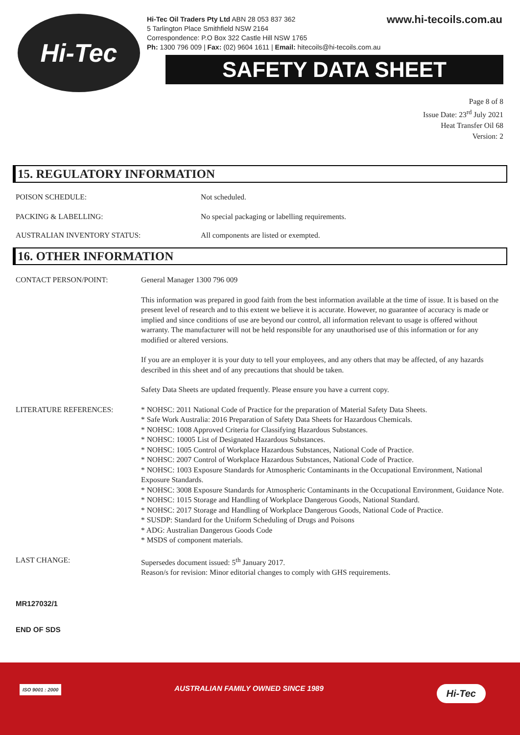Hi-Tec
www.hi-tecoils.com.au Hi-Tec Oil Traders Pty Ltd ABN 28 053 837 362
5 Tarlington Place Smithfield NSW 2164
Correspondence: P.O Box 322 Castle Hill NSW 1765
Ph: 1300 796 009 | Fax: (02) 9604 1611 | Email: hitecoils@hi-tecoils.com.au
SAFETY DATA SHEET
Page 8 of 8
Issue Date: 23<sup>rd</sup> July 2021
Heat Transfer Oil 68
Version: 2
15. REGULATORY INFORMATION
POISON SCHEDULE: Not scheduled.
PACKING & LABELLING: No special packaging or labelling requirements.
AUSTRALIAN INVENTORY STATUS: All components are listed or exempted.
16. OTHER INFORMATION
CONTACT PERSON/POINT: General Manager 1300 796 009
This information was prepared in good faith from the best information available at the time of issue. It is based on the present level of research and to this extent we believe it is accurate. However, no guarantee of accuracy is made or implied and since conditions of use are beyond our control, all information relevant to usage is offered without warranty. The manufacturer will not be held responsible for any unauthorised use of this information or for any modified or altered versions.
If you are an employer it is your duty to tell your employees, and any others that may be affected, of any hazards described in this sheet and of any precautions that should be taken.
Safety Data Sheets are updated frequently. Please ensure you have a current copy.
LITERATURE REFERENCES: * NOHSC: 2011 National Code of Practice for the preparation of Material Safety Data Sheets.
* Safe Work Australia: 2016 Preparation of Safety Data Sheets for Hazardous Chemicals.
* NOHSC: 1008 Approved Criteria for Classifying Hazardous Substances.
* NOHSC: 10005 List of Designated Hazardous Substances.
* NOHSC: 1005 Control of Workplace Hazardous Substances, National Code of Practice.
* NOHSC: 2007 Control of Workplace Hazardous Substances, National Code of Practice.
* NOHSC: 1003 Exposure Standards for Atmospheric Contaminants in the Occupational Environment, National Exposure Standards.
* NOHSC: 3008 Exposure Standards for Atmospheric Contaminants in the Occupational Environment, Guidance Note.
* NOHSC: 1015 Storage and Handling of Workplace Dangerous Goods, National Standard.
* NOHSC: 2017 Storage and Handling of Workplace Dangerous Goods, National Code of Practice.
* SUSDP: Standard for the Uniform Scheduling of Drugs and Poisons
* ADG: Australian Dangerous Goods Code
* MSDS of component materials.
LAST CHANGE: Supersedes document issued: 5<sup>th</sup> January 2017.
Reason/s for revision: Minor editorial changes to comply with GHS requirements.
MR127032/1
END OF SDS
ISO 9001 : 2000 AUSTRALIAN FAMILY OWNED SINCE 1989 Hi-Tec